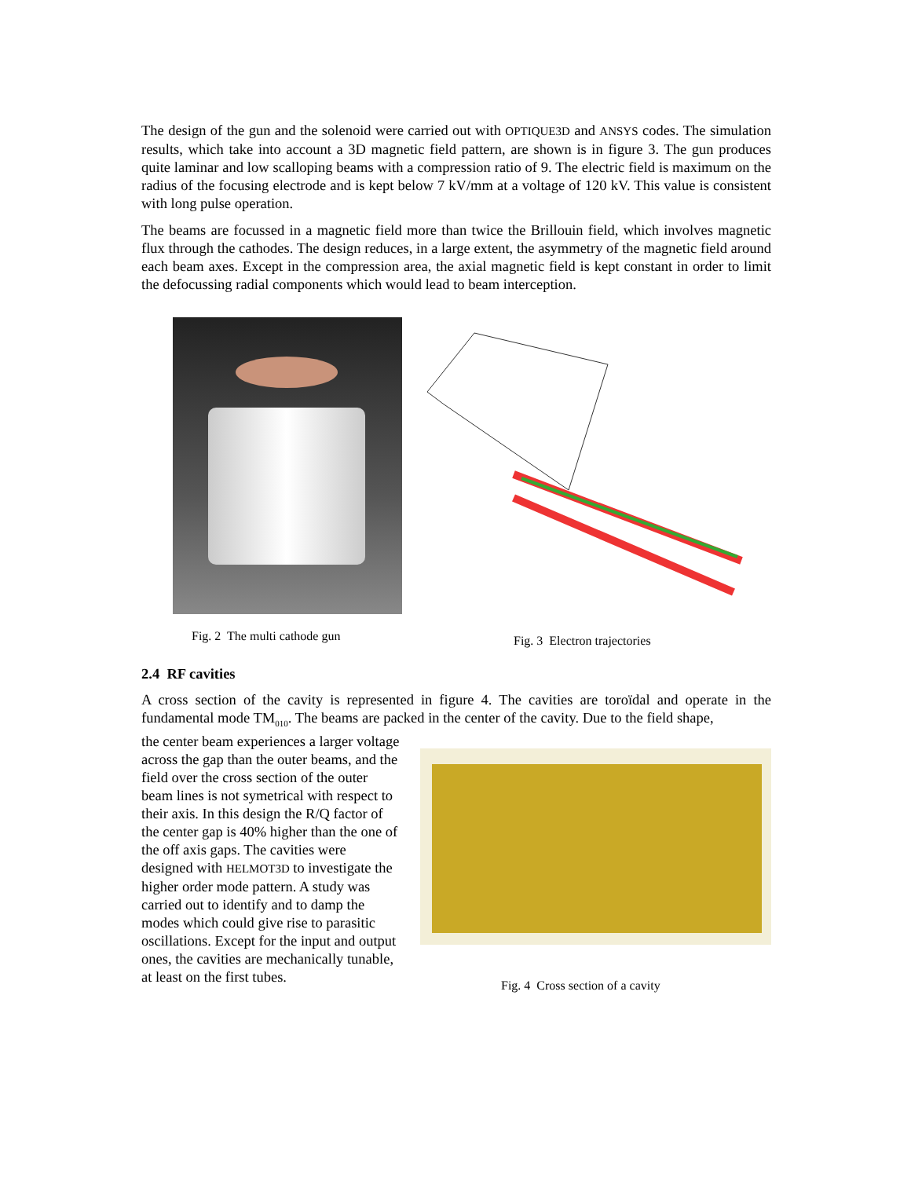The design of the gun and the solenoid were carried out with OPTIQUE3D and ANSYS codes. The simulation results, which take into account a 3D magnetic field pattern, are shown is in figure 3. The gun produces quite laminar and low scalloping beams with a compression ratio of 9. The electric field is maximum on the radius of the focusing electrode and is kept below 7 kV/mm at a voltage of 120 kV. This value is consistent with long pulse operation.
The beams are focussed in a magnetic field more than twice the Brillouin field, which involves magnetic flux through the cathodes. The design reduces, in a large extent, the asymmetry of the magnetic field around each beam axes. Except in the compression area, the axial magnetic field is kept constant in order to limit the defocussing radial components which would lead to beam interception.
Fig. 2 The multi cathode gun Fig. 3 Electron trajectories
2.4 RF cavities
A cross section of the cavity is represented in figure 4. The cavities are toroïdal and operate in the fundamental mode TM<sub>010</sub>. The beams are packed in the center of the cavity. Due to the field shape,
the center beam experiences a larger voltage across the gap than the outer beams, and the field over the cross section of the outer beam lines is not symetrical with respect to their axis. In this design the R/Q factor of the center gap is 40% higher than the one of the off axis gaps. The cavities were designed with HELMOT3D to investigate the higher order mode pattern. A study was carried out to identify and to damp the modes which could give rise to parasitic oscillations. Except for the input and output ones, the cavities are mechanically tunable, at least on the first tubes.
Fig. 4 Cross section of a cavity